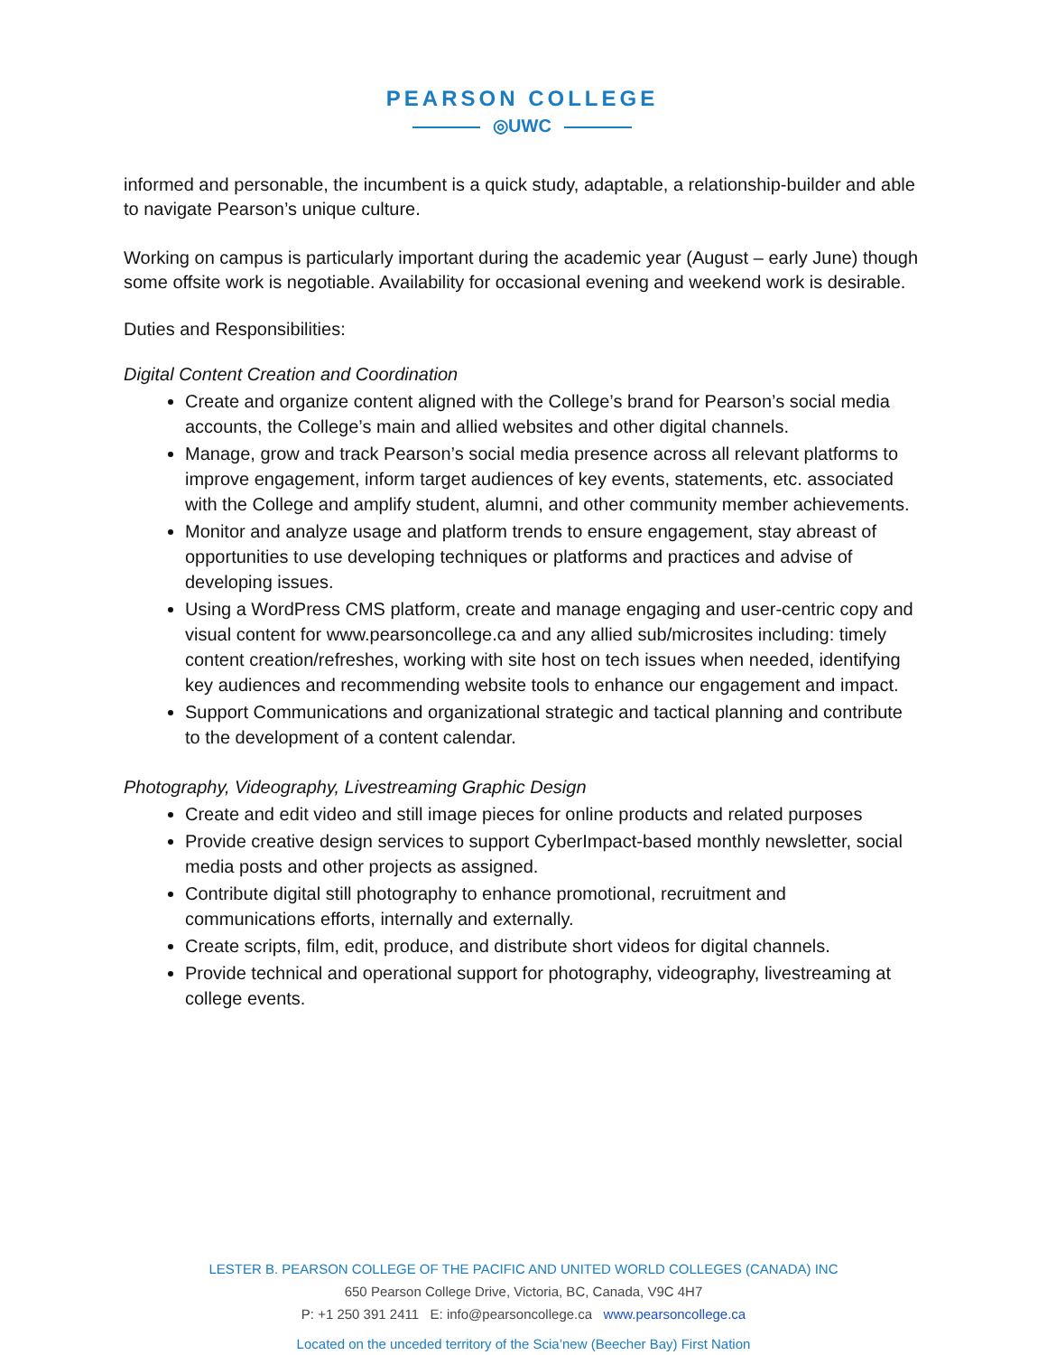PEARSON COLLEGE
◎UWC
informed and personable, the incumbent is a quick study, adaptable, a relationship-builder and able to navigate Pearson’s unique culture.
Working on campus is particularly important during the academic year (August – early June) though some offsite work is negotiable. Availability for occasional evening and weekend work is desirable.
Duties and Responsibilities:
Digital Content Creation and Coordination
Create and organize content aligned with the College’s brand for Pearson’s social media accounts, the College’s main and allied websites and other digital channels.
Manage, grow and track Pearson’s social media presence across all relevant platforms to improve engagement, inform target audiences of key events, statements, etc. associated with the College and amplify student, alumni, and other community member achievements.
Monitor and analyze usage and platform trends to ensure engagement, stay abreast of opportunities to use developing techniques or platforms and practices and advise of developing issues.
Using a WordPress CMS platform, create and manage engaging and user-centric copy and visual content for www.pearsoncollege.ca and any allied sub/microsites including: timely content creation/refreshes, working with site host on tech issues when needed, identifying key audiences and recommending website tools to enhance our engagement and impact.
Support Communications and organizational strategic and tactical planning and contribute to the development of a content calendar.
Photography, Videography, Livestreaming Graphic Design
Create and edit video and still image pieces for online products and related purposes
Provide creative design services to support CyberImpact-based monthly newsletter, social media posts and other projects as assigned.
Contribute digital still photography to enhance promotional, recruitment and communications efforts, internally and externally.
Create scripts, film, edit, produce, and distribute short videos for digital channels.
Provide technical and operational support for photography, videography, livestreaming at college events.
LESTER B. PEARSON COLLEGE OF THE PACIFIC AND UNITED WORLD COLLEGES (CANADA) INC
650 Pearson College Drive, Victoria, BC, Canada, V9C 4H7
P: +1 250 391 2411 E: info@pearsoncollege.ca www.pearsoncollege.ca
Located on the unceded territory of the Scia’new (Beecher Bay) First Nation